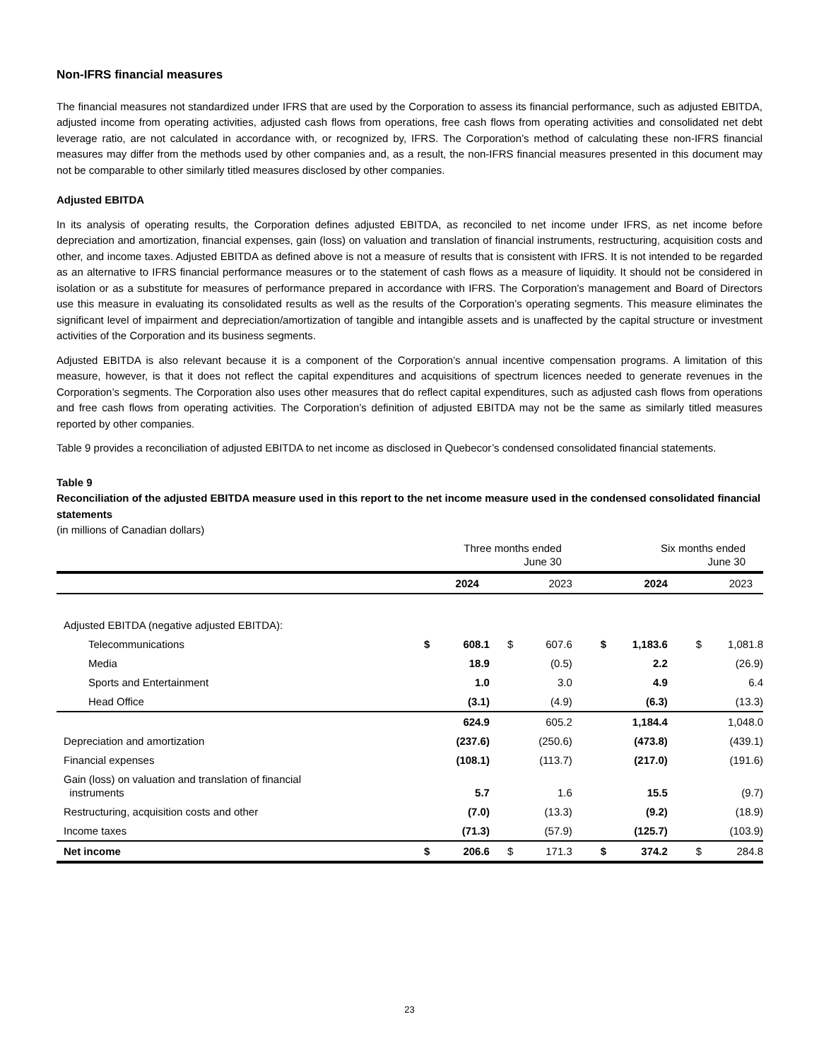Non-IFRS financial measures
The financial measures not standardized under IFRS that are used by the Corporation to assess its financial performance, such as adjusted EBITDA, adjusted income from operating activities, adjusted cash flows from operations, free cash flows from operating activities and consolidated net debt leverage ratio, are not calculated in accordance with, or recognized by, IFRS. The Corporation’s method of calculating these non-IFRS financial measures may differ from the methods used by other companies and, as a result, the non-IFRS financial measures presented in this document may not be comparable to other similarly titled measures disclosed by other companies.
Adjusted EBITDA
In its analysis of operating results, the Corporation defines adjusted EBITDA, as reconciled to net income under IFRS, as net income before depreciation and amortization, financial expenses, gain (loss) on valuation and translation of financial instruments, restructuring, acquisition costs and other, and income taxes. Adjusted EBITDA as defined above is not a measure of results that is consistent with IFRS. It is not intended to be regarded as an alternative to IFRS financial performance measures or to the statement of cash flows as a measure of liquidity. It should not be considered in isolation or as a substitute for measures of performance prepared in accordance with IFRS. The Corporation’s management and Board of Directors use this measure in evaluating its consolidated results as well as the results of the Corporation’s operating segments. This measure eliminates the significant level of impairment and depreciation/amortization of tangible and intangible assets and is unaffected by the capital structure or investment activities of the Corporation and its business segments.
Adjusted EBITDA is also relevant because it is a component of the Corporation’s annual incentive compensation programs. A limitation of this measure, however, is that it does not reflect the capital expenditures and acquisitions of spectrum licences needed to generate revenues in the Corporation’s segments. The Corporation also uses other measures that do reflect capital expenditures, such as adjusted cash flows from operations and free cash flows from operating activities. The Corporation’s definition of adjusted EBITDA may not be the same as similarly titled measures reported by other companies.
Table 9 provides a reconciliation of adjusted EBITDA to net income as disclosed in Quebecor’s condensed consolidated financial statements.
Table 9
Reconciliation of the adjusted EBITDA measure used in this report to the net income measure used in the condensed consolidated financial statements
(in millions of Canadian dollars)
| | Three months ended June 30 | | | | Six months ended June 30 | | | |
| | | 2024 | | 2023 | | 2024 | | 2023 |
| Adjusted EBITDA (negative adjusted EBITDA): | | | | | | | | |
| Telecommunications | $ | 608.1 | $ | 607.6 | $ | 1,183.6 | $ | 1,081.8 |
| Media | | 18.9 | | (0.5) | | 2.2 | | (26.9) |
| Sports and Entertainment | | 1.0 | | 3.0 | | 4.9 | | 6.4 |
| Head Office | | (3.1) | | (4.9) | | (6.3) | | (13.3) |
| | | 624.9 | | 605.2 | | 1,184.4 | | 1,048.0 |
| Depreciation and amortization | | (237.6) | | (250.6) | | (473.8) | | (439.1) |
| Financial expenses | | (108.1) | | (113.7) | | (217.0) | | (191.6) |
| Gain (loss) on valuation and translation of financial instruments | | 5.7 | | 1.6 | | 15.5 | | (9.7) |
| Restructuring, acquisition costs and other | | (7.0) | | (13.3) | | (9.2) | | (18.9) |
| Income taxes | | (71.3) | | (57.9) | | (125.7) | | (103.9) |
| Net income | $ | 206.6 | $ | 171.3 | $ | 374.2 | $ | 284.8 |
23